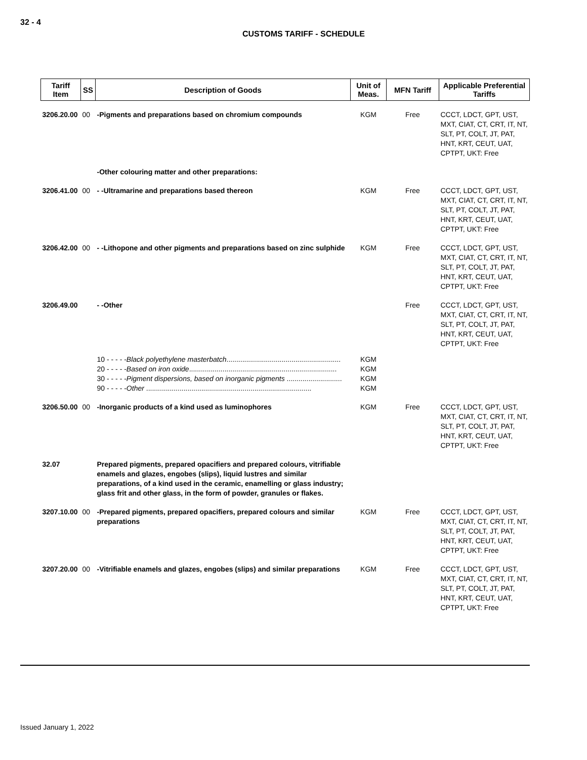32 - 4
CUSTOMS TARIFF - SCHEDULE
| Tariff Item | SS | Description of Goods | Unit of Meas. | MFN Tariff | Applicable Preferential Tariffs |
| --- | --- | --- | --- | --- | --- |
| 3206.20.00 | 00 | -Pigments and preparations based on chromium compounds | KGM | Free | CCCT, LDCT, GPT, UST, MXT, CIAT, CT, CRT, IT, NT, SLT, PT, COLT, JT, PAT, HNT, KRT, CEUT, UAT, CPTPT, UKT: Free |
| | | -Other colouring matter and other preparations: | | | |
| 3206.41.00 | 00 | - -Ultramarine and preparations based thereon | KGM | Free | CCCT, LDCT, GPT, UST, MXT, CIAT, CT, CRT, IT, NT, SLT, PT, COLT, JT, PAT, HNT, KRT, CEUT, UAT, CPTPT, UKT: Free |
| 3206.42.00 | 00 | - -Lithopone and other pigments and preparations based on zinc sulphide | KGM | Free | CCCT, LDCT, GPT, UST, MXT, CIAT, CT, CRT, IT, NT, SLT, PT, COLT, JT, PAT, HNT, KRT, CEUT, UAT, CPTPT, UKT: Free |
| 3206.49.00 | | - -Other | | Free | CCCT, LDCT, GPT, UST, MXT, CIAT, CT, CRT, IT, NT, SLT, PT, COLT, JT, PAT, HNT, KRT, CEUT, UAT, CPTPT, UKT: Free |
| | | 10 - - - - - Black polyethylene masterbatch .......................................................... 20 - - - - - Based on iron oxide ........................................................................... 30 - - - - - Pigment dispersions, based on inorganic pigments ............................ 90 - - - - - Other .................................................................................... | KGM KGM KGM KGM | | |
| 3206.50.00 | 00 | -Inorganic products of a kind used as luminophores | KGM | Free | CCCT, LDCT, GPT, UST, MXT, CIAT, CT, CRT, IT, NT, SLT, PT, COLT, JT, PAT, HNT, KRT, CEUT, UAT, CPTPT, UKT: Free |
| 32.07 | | Prepared pigments, prepared opacifiers and prepared colours, vitrifiable enamels and glazes, engobes (slips), liquid lustres and similar preparations, of a kind used in the ceramic, enamelling or glass industry; glass frit and other glass, in the form of powder, granules or flakes. | | | |
| 3207.10.00 | 00 | -Prepared pigments, prepared opacifiers, prepared colours and similar preparations | KGM | Free | CCCT, LDCT, GPT, UST, MXT, CIAT, CT, CRT, IT, NT, SLT, PT, COLT, JT, PAT, HNT, KRT, CEUT, UAT, CPTPT, UKT: Free |
| 3207.20.00 | 00 | -Vitrifiable enamels and glazes, engobes (slips) and similar preparations | KGM | Free | CCCT, LDCT, GPT, UST, MXT, CIAT, CT, CRT, IT, NT, SLT, PT, COLT, JT, PAT, HNT, KRT, CEUT, UAT, CPTPT, UKT: Free |
Issued January 1, 2022